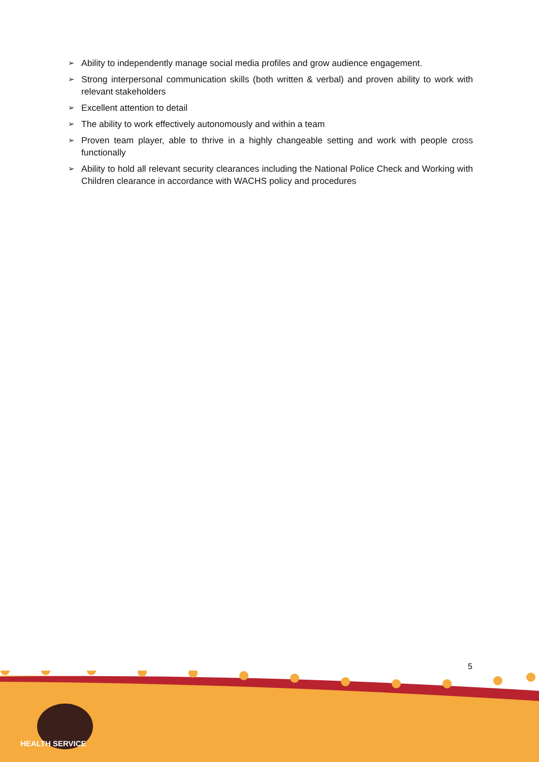➢ Ability to independently manage social media profiles and grow audience engagement.
➢ Strong interpersonal communication skills (both written & verbal) and proven ability to work with relevant stakeholders
➢ Excellent attention to detail
➢ The ability to work effectively autonomously and within a team
➢ Proven team player, able to thrive in a highly changeable setting and work with people cross functionally
➢ Ability to hold all relevant security clearances including the National Police Check and Working with Children clearance in accordance with WACHS policy and procedures
5
HEALTH SERVICE